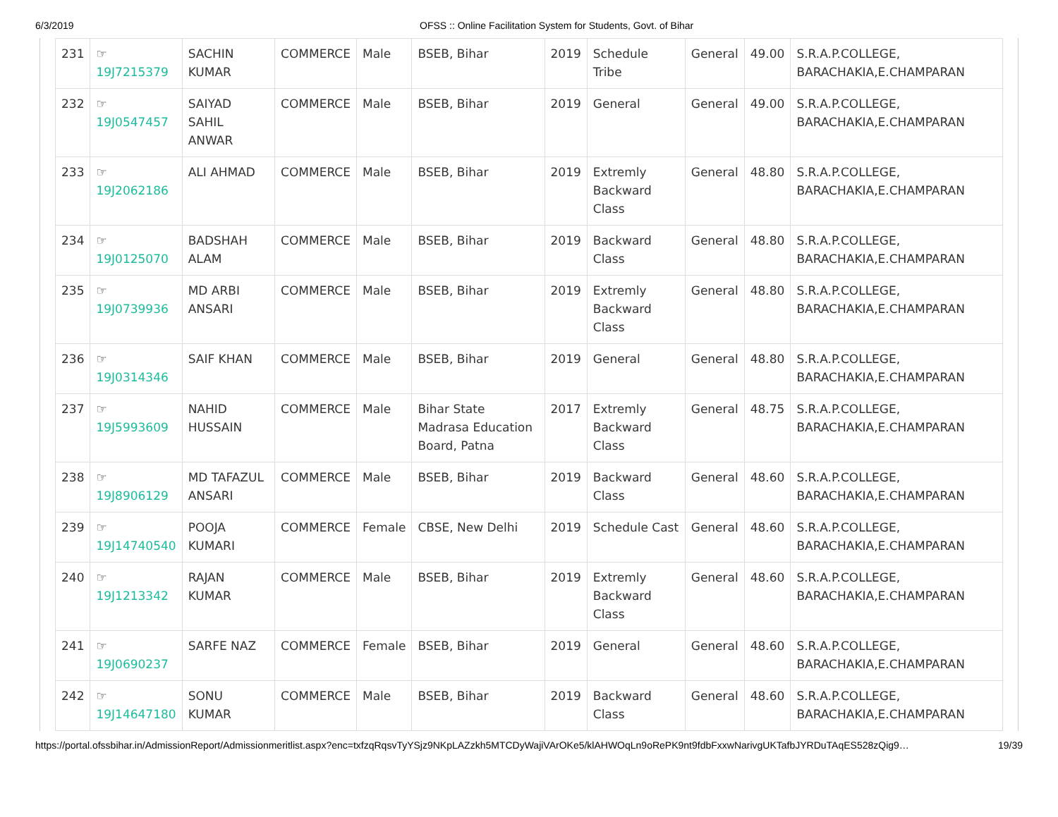6/3/2019 OFSS :: Online Facilitation System for Students, Govt. of Bihar
| 231 | ☞ 19J7215379 | SACHIN KUMAR | COMMERCE | Male | BSEB, Bihar | 2019 | Schedule Tribe | General | 49.00 | S.R.A.P.COLLEGE, BARACHAKIA,E.CHAMPARAN |
| 232 | ☞ 19J0547457 | SAIYAD SAHIL ANWAR | COMMERCE | Male | BSEB, Bihar | 2019 | General | General | 49.00 | S.R.A.P.COLLEGE, BARACHAKIA,E.CHAMPARAN |
| 233 | ☞ 19J2062186 | ALI AHMAD | COMMERCE | Male | BSEB, Bihar | 2019 | Extremly Backward Class | General | 48.80 | S.R.A.P.COLLEGE, BARACHAKIA,E.CHAMPARAN |
| 234 | ☞ 19J0125070 | BADSHAH ALAM | COMMERCE | Male | BSEB, Bihar | 2019 | Backward Class | General | 48.80 | S.R.A.P.COLLEGE, BARACHAKIA,E.CHAMPARAN |
| 235 | ☞ 19J0739936 | MD ARBI ANSARI | COMMERCE | Male | BSEB, Bihar | 2019 | Extremly Backward Class | General | 48.80 | S.R.A.P.COLLEGE, BARACHAKIA,E.CHAMPARAN |
| 236 | ☞ 19J0314346 | SAIF KHAN | COMMERCE | Male | BSEB, Bihar | 2019 | General | General | 48.80 | S.R.A.P.COLLEGE, BARACHAKIA,E.CHAMPARAN |
| 237 | ☞ 19J5993609 | NAHID HUSSAIN | COMMERCE | Male | Bihar State Madrasa Education Board, Patna | 2017 | Extremly Backward Class | General | 48.75 | S.R.A.P.COLLEGE, BARACHAKIA,E.CHAMPARAN |
| 238 | ☞ 19J8906129 | MD TAFAZUL ANSARI | COMMERCE | Male | BSEB, Bihar | 2019 | Backward Class | General | 48.60 | S.R.A.P.COLLEGE, BARACHAKIA,E.CHAMPARAN |
| 239 | ☞ 19J14740540 | POOJA KUMARI | COMMERCE | Female | CBSE, New Delhi | 2019 | Schedule Cast | General | 48.60 | S.R.A.P.COLLEGE, BARACHAKIA,E.CHAMPARAN |
| 240 | ☞ 19J1213342 | RAJAN KUMAR | COMMERCE | Male | BSEB, Bihar | 2019 | Extremly Backward Class | General | 48.60 | S.R.A.P.COLLEGE, BARACHAKIA,E.CHAMPARAN |
| 241 | ☞ 19J0690237 | SARFE NAZ | COMMERCE | Female | BSEB, Bihar | 2019 | General | General | 48.60 | S.R.A.P.COLLEGE, BARACHAKIA,E.CHAMPARAN |
| 242 | ☞ 19J14647180 | SONU KUMAR | COMMERCE | Male | BSEB, Bihar | 2019 | Backward Class | General | 48.60 | S.R.A.P.COLLEGE, BARACHAKIA,E.CHAMPARAN |
https://portal.ofssbihar.in/AdmissionReport/Admissionmeritlist.aspx?enc=txfzqRqsvTyYSjz9NKpLAZzkh5MTCDyWajiVArOKe5/klAHWOqLn9oRePK9nt9fdbFxxwNarivgUKTafbJYRDuTAqES528zQig9… 19/39